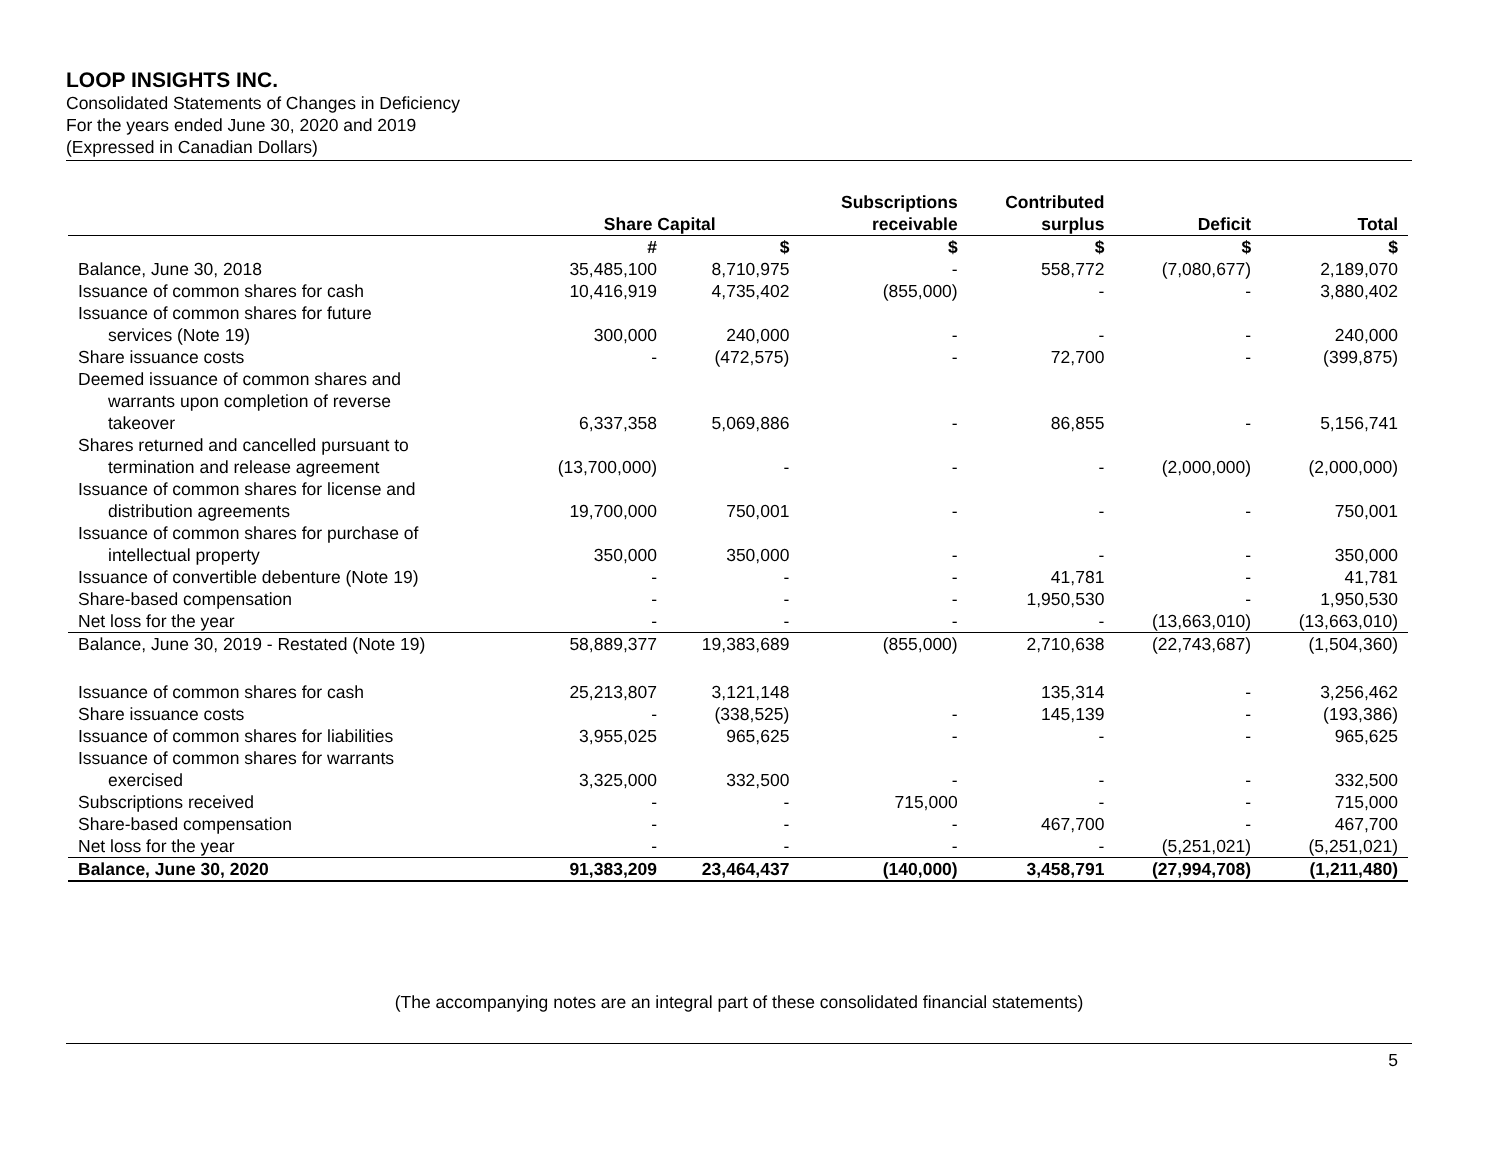LOOP INSIGHTS INC.
Consolidated Statements of Changes in Deficiency
For the years ended June 30, 2020 and 2019
(Expressed in Canadian Dollars)
| | Share Capital | | Subscriptions receivable | Contributed surplus | Deficit | Total |
| --- | --- | --- | --- | --- | --- | --- |
| | # | $ | $ | $ | $ | $ |
| Balance, June 30, 2018 | 35,485,100 | 8,710,975 | - | 558,772 | (7,080,677) | 2,189,070 |
| Issuance of common shares for cash | 10,416,919 | 4,735,402 | (855,000) | - | - | 3,880,402 |
| Issuance of common shares for future services (Note 19) | 300,000 | 240,000 | - | - | - | 240,000 |
| Share issuance costs | - | (472,575) | - | 72,700 | - | (399,875) |
| Deemed issuance of common shares and warrants upon completion of reverse takeover | 6,337,358 | 5,069,886 | - | 86,855 | - | 5,156,741 |
| Shares returned and cancelled pursuant to termination and release agreement | (13,700,000) | - | - | - | (2,000,000) | (2,000,000) |
| Issuance of common shares for license and distribution agreements | 19,700,000 | 750,001 | - | - | - | 750,001 |
| Issuance of common shares for purchase of intellectual property | 350,000 | 350,000 | - | - | - | 350,000 |
| Issuance of convertible debenture (Note 19) | - | - | - | 41,781 | - | 41,781 |
| Share-based compensation | - | - | - | 1,950,530 | - | 1,950,530 |
| Net loss for the year | - | - | - | - | (13,663,010) | (13,663,010) |
| Balance, June 30, 2019 - Restated (Note 19) | 58,889,377 | 19,383,689 | (855,000) | 2,710,638 | (22,743,687) | (1,504,360) |
| Issuance of common shares for cash | 25,213,807 | 3,121,148 | | 135,314 | - | 3,256,462 |
| Share issuance costs | - | (338,525) | - | 145,139 | - | (193,386) |
| Issuance of common shares for liabilities | 3,955,025 | 965,625 | - | - | - | 965,625 |
| Issuance of common shares for warrants exercised | 3,325,000 | 332,500 | - | - | - | 332,500 |
| Subscriptions received | - | - | 715,000 | - | - | 715,000 |
| Share-based compensation | - | - | - | 467,700 | - | 467,700 |
| Net loss for the year | - | - | - | - | (5,251,021) | (5,251,021) |
| Balance, June 30, 2020 | 91,383,209 | 23,464,437 | (140,000) | 3,458,791 | (27,994,708) | (1,211,480) |
(The accompanying notes are an integral part of these consolidated financial statements)
5